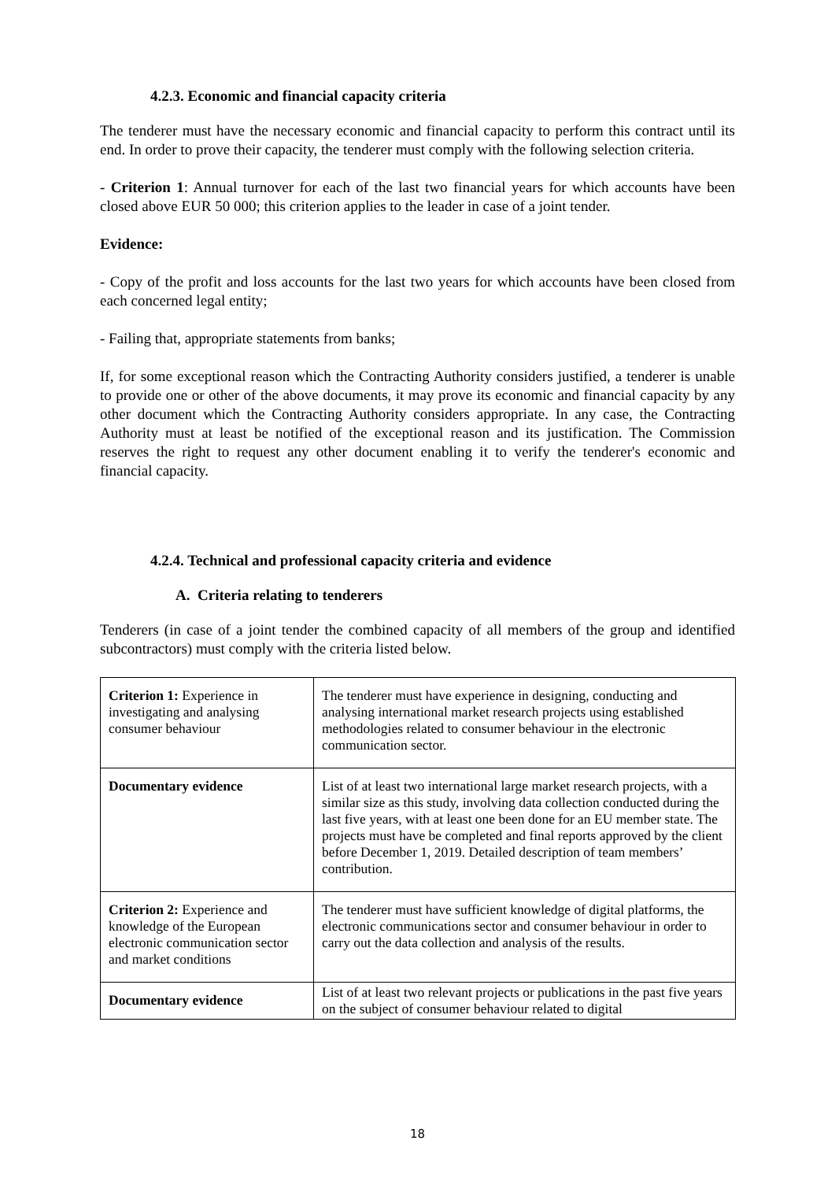4.2.3. Economic and financial capacity criteria
The tenderer must have the necessary economic and financial capacity to perform this contract until its end. In order to prove their capacity, the tenderer must comply with the following selection criteria.
- Criterion 1: Annual turnover for each of the last two financial years for which accounts have been closed above EUR 50 000; this criterion applies to the leader in case of a joint tender.
Evidence:
- Copy of the profit and loss accounts for the last two years for which accounts have been closed from each concerned legal entity;
- Failing that, appropriate statements from banks;
If, for some exceptional reason which the Contracting Authority considers justified, a tenderer is unable to provide one or other of the above documents, it may prove its economic and financial capacity by any other document which the Contracting Authority considers appropriate. In any case, the Contracting Authority must at least be notified of the exceptional reason and its justification. The Commission reserves the right to request any other document enabling it to verify the tenderer's economic and financial capacity.
4.2.4. Technical and professional capacity criteria and evidence
A. Criteria relating to tenderers
Tenderers (in case of a joint tender the combined capacity of all members of the group and identified subcontractors) must comply with the criteria listed below.
| Criterion 1: Experience in investigating and analysing consumer behaviour | The tenderer must have experience in designing, conducting and analysing international market research projects using established methodologies related to consumer behaviour in the electronic communication sector. |
| Documentary evidence | List of at least two international large market research projects, with a similar size as this study, involving data collection conducted during the last five years, with at least one been done for an EU member state. The projects must have be completed and final reports approved by the client before December 1, 2019. Detailed description of team members’ contribution. |
| Criterion 2: Experience and knowledge of the European electronic communication sector and market conditions | The tenderer must have sufficient knowledge of digital platforms, the electronic communications sector and consumer behaviour in order to carry out the data collection and analysis of the results. |
| Documentary evidence | List of at least two relevant projects or publications in the past five years on the subject of consumer behaviour related to digital |
18